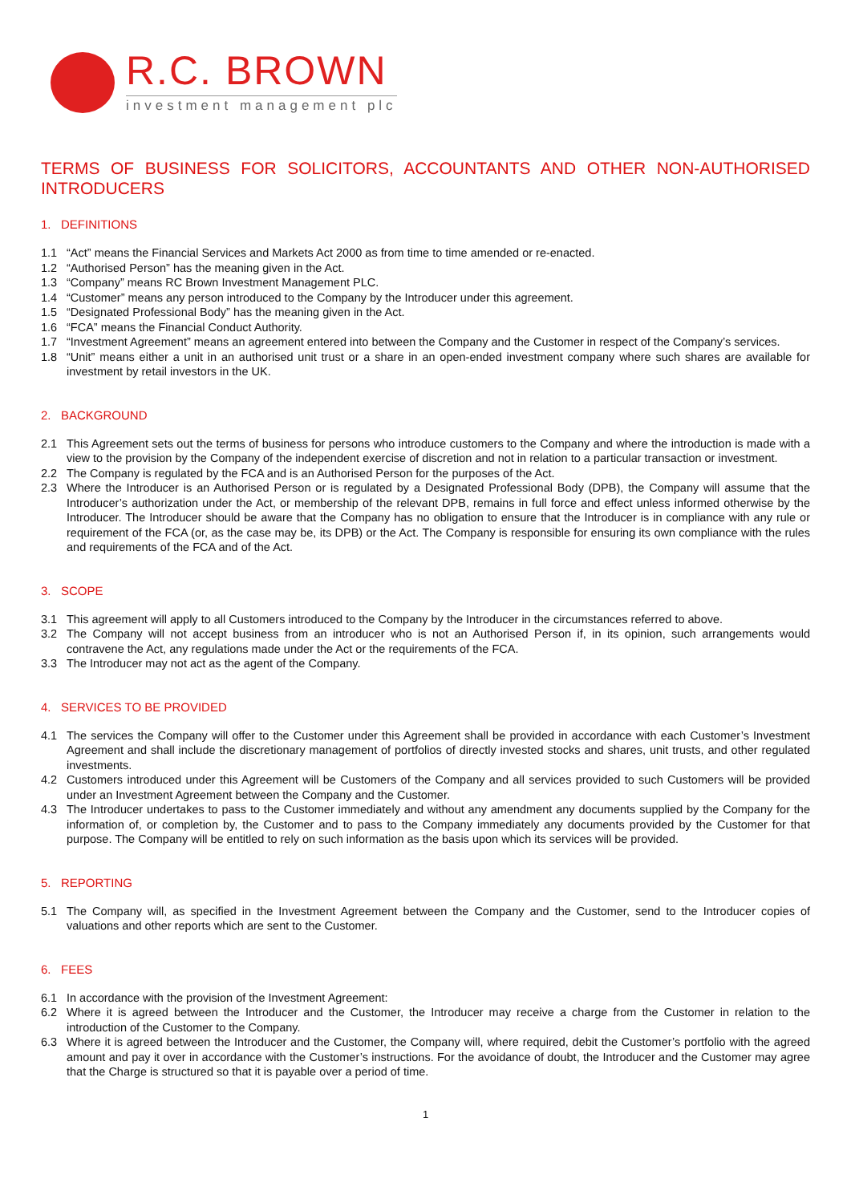R.C. BROWN
investment management plc
TERMS OF BUSINESS FOR SOLICITORS, ACCOUNTANTS AND OTHER NON-AUTHORISED INTRODUCERS
1. DEFINITIONS
1.1 “Act” means the Financial Services and Markets Act 2000 as from time to time amended or re-enacted.
1.2 “Authorised Person” has the meaning given in the Act.
1.3 “Company” means RC Brown Investment Management PLC.
1.4 “Customer” means any person introduced to the Company by the Introducer under this agreement.
1.5 “Designated Professional Body” has the meaning given in the Act.
1.6 “FCA” means the Financial Conduct Authority.
1.7 “Investment Agreement” means an agreement entered into between the Company and the Customer in respect of the Company’s services.
1.8 “Unit” means either a unit in an authorised unit trust or a share in an open-ended investment company where such shares are available for investment by retail investors in the UK.
2. BACKGROUND
2.1 This Agreement sets out the terms of business for persons who introduce customers to the Company and where the introduction is made with a view to the provision by the Company of the independent exercise of discretion and not in relation to a particular transaction or investment.
2.2 The Company is regulated by the FCA and is an Authorised Person for the purposes of the Act.
2.3 Where the Introducer is an Authorised Person or is regulated by a Designated Professional Body (DPB), the Company will assume that the Introducer’s authorization under the Act, or membership of the relevant DPB, remains in full force and effect unless informed otherwise by the Introducer. The Introducer should be aware that the Company has no obligation to ensure that the Introducer is in compliance with any rule or requirement of the FCA (or, as the case may be, its DPB) or the Act. The Company is responsible for ensuring its own compliance with the rules and requirements of the FCA and of the Act.
3. SCOPE
3.1 This agreement will apply to all Customers introduced to the Company by the Introducer in the circumstances referred to above.
3.2 The Company will not accept business from an introducer who is not an Authorised Person if, in its opinion, such arrangements would contravene the Act, any regulations made under the Act or the requirements of the FCA.
3.3 The Introducer may not act as the agent of the Company.
4. SERVICES TO BE PROVIDED
4.1 The services the Company will offer to the Customer under this Agreement shall be provided in accordance with each Customer’s Investment Agreement and shall include the discretionary management of portfolios of directly invested stocks and shares, unit trusts, and other regulated investments.
4.2 Customers introduced under this Agreement will be Customers of the Company and all services provided to such Customers will be provided under an Investment Agreement between the Company and the Customer.
4.3 The Introducer undertakes to pass to the Customer immediately and without any amendment any documents supplied by the Company for the information of, or completion by, the Customer and to pass to the Company immediately any documents provided by the Customer for that purpose. The Company will be entitled to rely on such information as the basis upon which its services will be provided.
5. REPORTING
5.1 The Company will, as specified in the Investment Agreement between the Company and the Customer, send to the Introducer copies of valuations and other reports which are sent to the Customer.
6. FEES
6.1 In accordance with the provision of the Investment Agreement:
6.2 Where it is agreed between the Introducer and the Customer, the Introducer may receive a charge from the Customer in relation to the introduction of the Customer to the Company.
6.3 Where it is agreed between the Introducer and the Customer, the Company will, where required, debit the Customer’s portfolio with the agreed amount and pay it over in accordance with the Customer’s instructions. For the avoidance of doubt, the Introducer and the Customer may agree that the Charge is structured so that it is payable over a period of time.
1